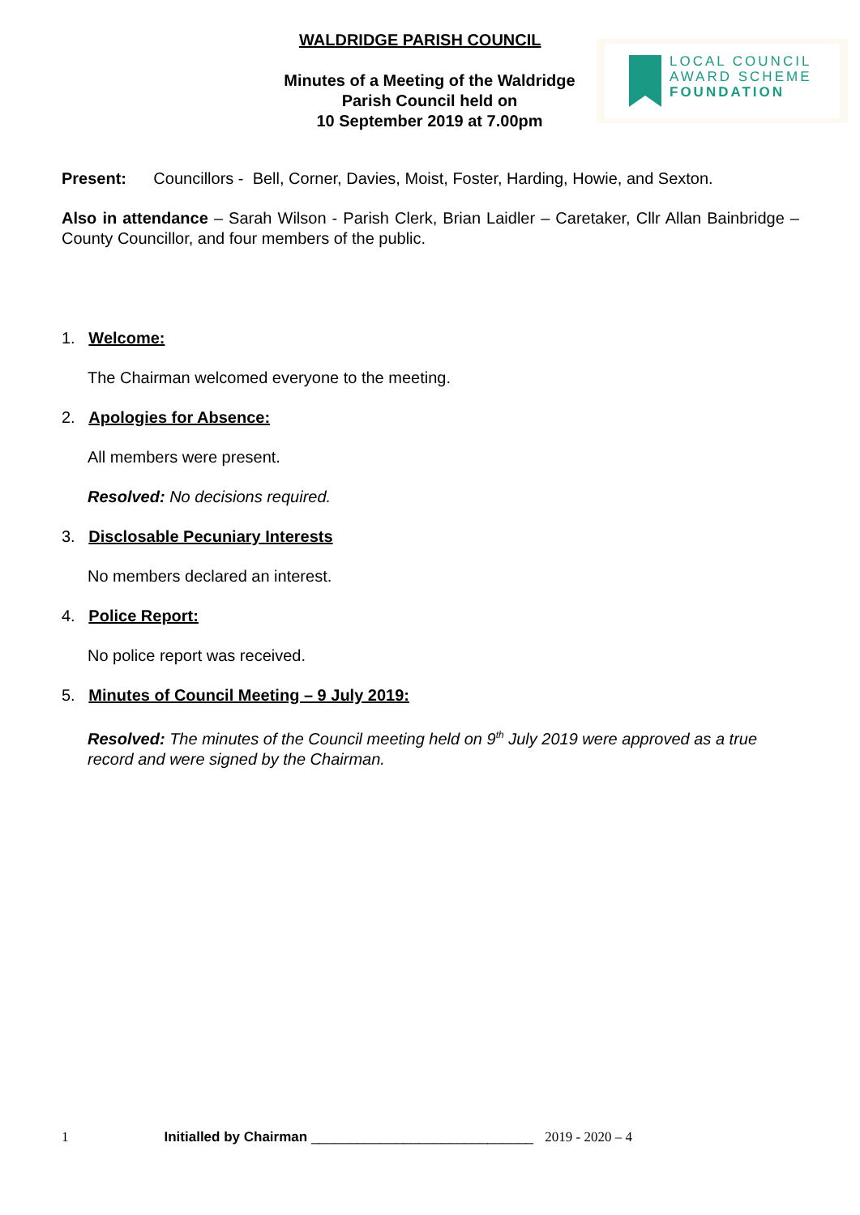WALDRIDGE PARISH COUNCIL
Minutes of a Meeting of the Waldridge
Parish Council held on
10 September 2019 at 7.00pm
LOCAL COUNCIL
AWARD SCHEME
FOUNDATION
Present: Councillors - Bell, Corner, Davies, Moist, Foster, Harding, Howie, and Sexton.
Also in attendance – Sarah Wilson - Parish Clerk, Brian Laidler – Caretaker, Cllr Allan Bainbridge – County Councillor, and four members of the public.
1. Welcome:
The Chairman welcomed everyone to the meeting.
2. Apologies for Absence:
All members were present.
Resolved: No decisions required.
3. Disclosable Pecuniary Interests
No members declared an interest.
4. Police Report:
No police report was received.
5. Minutes of Council Meeting – 9 July 2019:
Resolved: The minutes of the Council meeting held on 9<sup>th</sup> July 2019 were approved as a true record and were signed by the Chairman.
1 Initialled by Chairman _____________________________ 2019 - 2020 – 4